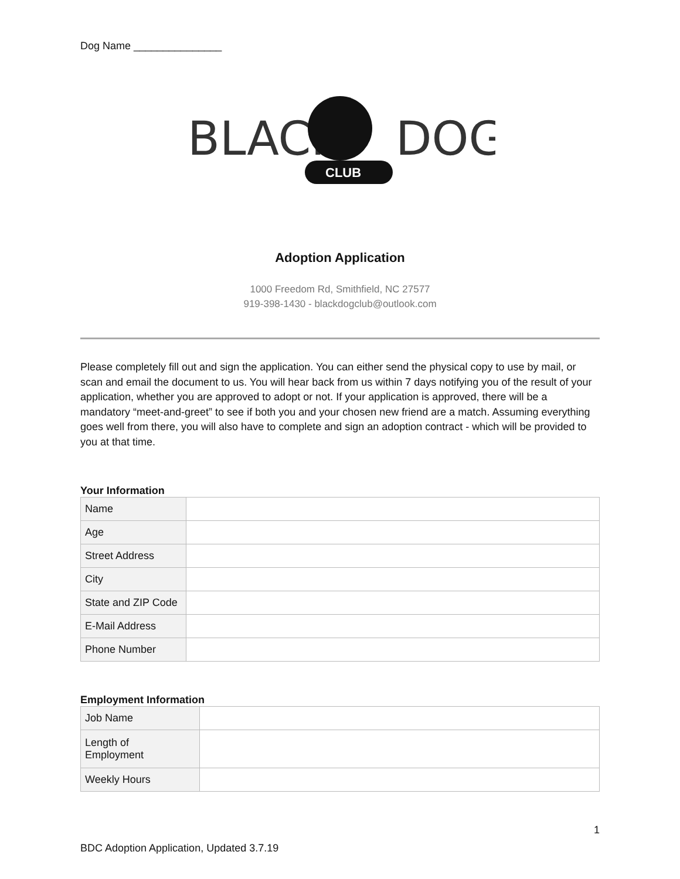Dog Name _______________
BLACK
CLUB
DOG
Adoption Application
1000 Freedom Rd, Smithfield, NC 27577
919-398-1430 - blackdogclub@outlook.com
Please completely fill out and sign the application. You can either send the physical copy to use by mail, or scan and email the document to us. You will hear back from us within 7 days notifying you of the result of your application, whether you are approved to adopt or not. If your application is approved, there will be a mandatory “meet-and-greet” to see if both you and your chosen new friend are a match. Assuming everything goes well from there, you will also have to complete and sign an adoption contract - which will be provided to you at that time.
Your Information
| Name | |
| Age | |
| Street Address | |
| City | |
| State and ZIP Code | |
| E-Mail Address | |
| Phone Number | |
Employment Information
| Job Name | |
| Length of Employment | |
| Weekly Hours | |
1
BDC Adoption Application, Updated 3.7.19